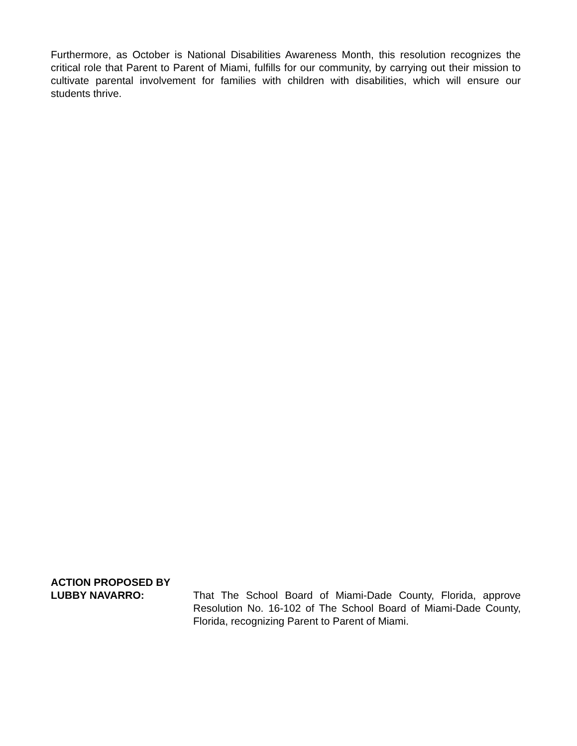Furthermore, as October is National Disabilities Awareness Month, this resolution recognizes the critical role that Parent to Parent of Miami, fulfills for our community, by carrying out their mission to cultivate parental involvement for families with children with disabilities, which will ensure our students thrive.
ACTION PROPOSED BY
LUBBY NAVARRO: That The School Board of Miami-Dade County, Florida, approve Resolution No. 16-102 of The School Board of Miami-Dade County, Florida, recognizing Parent to Parent of Miami.